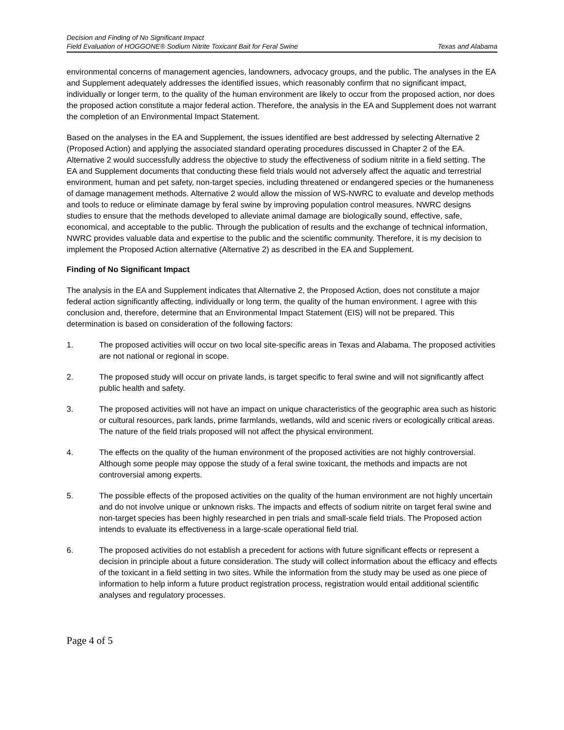Decision and Finding of No Significant Impact
Field Evaluation of HOGGONE® Sodium Nitrite Toxicant Bait for Feral Swine Texas and Alabama
environmental concerns of management agencies, landowners, advocacy groups, and the public. The analyses in the EA and Supplement adequately addresses the identified issues, which reasonably confirm that no significant impact, individually or longer term, to the quality of the human environment are likely to occur from the proposed action, nor does the proposed action constitute a major federal action. Therefore, the analysis in the EA and Supplement does not warrant the completion of an Environmental Impact Statement.
Based on the analyses in the EA and Supplement, the issues identified are best addressed by selecting Alternative 2 (Proposed Action) and applying the associated standard operating procedures discussed in Chapter 2 of the EA. Alternative 2 would successfully address the objective to study the effectiveness of sodium nitrite in a field setting. The EA and Supplement documents that conducting these field trials would not adversely affect the aquatic and terrestrial environment, human and pet safety, non-target species, including threatened or endangered species or the humaneness of damage management methods. Alternative 2 would allow the mission of WS-NWRC to evaluate and develop methods and tools to reduce or eliminate damage by feral swine by improving population control measures. NWRC designs studies to ensure that the methods developed to alleviate animal damage are biologically sound, effective, safe, economical, and acceptable to the public. Through the publication of results and the exchange of technical information, NWRC provides valuable data and expertise to the public and the scientific community. Therefore, it is my decision to implement the Proposed Action alternative (Alternative 2) as described in the EA and Supplement.
Finding of No Significant Impact
The analysis in the EA and Supplement indicates that Alternative 2, the Proposed Action, does not constitute a major federal action significantly affecting, individually or long term, the quality of the human environment. I agree with this conclusion and, therefore, determine that an Environmental Impact Statement (EIS) will not be prepared. This determination is based on consideration of the following factors:
1. The proposed activities will occur on two local site-specific areas in Texas and Alabama. The proposed activities are not national or regional in scope.
2. The proposed study will occur on private lands, is target specific to feral swine and will not significantly affect public health and safety.
3. The proposed activities will not have an impact on unique characteristics of the geographic area such as historic or cultural resources, park lands, prime farmlands, wetlands, wild and scenic rivers or ecologically critical areas. The nature of the field trials proposed will not affect the physical environment.
4. The effects on the quality of the human environment of the proposed activities are not highly controversial. Although some people may oppose the study of a feral swine toxicant, the methods and impacts are not controversial among experts.
5. The possible effects of the proposed activities on the quality of the human environment are not highly uncertain and do not involve unique or unknown risks. The impacts and effects of sodium nitrite on target feral swine and non-target species has been highly researched in pen trials and small-scale field trials. The Proposed action intends to evaluate its effectiveness in a large-scale operational field trial.
6. The proposed activities do not establish a precedent for actions with future significant effects or represent a decision in principle about a future consideration. The study will collect information about the efficacy and effects of the toxicant in a field setting in two sites. While the information from the study may be used as one piece of information to help inform a future product registration process, registration would entail additional scientific analyses and regulatory processes.
Page 4 of 5